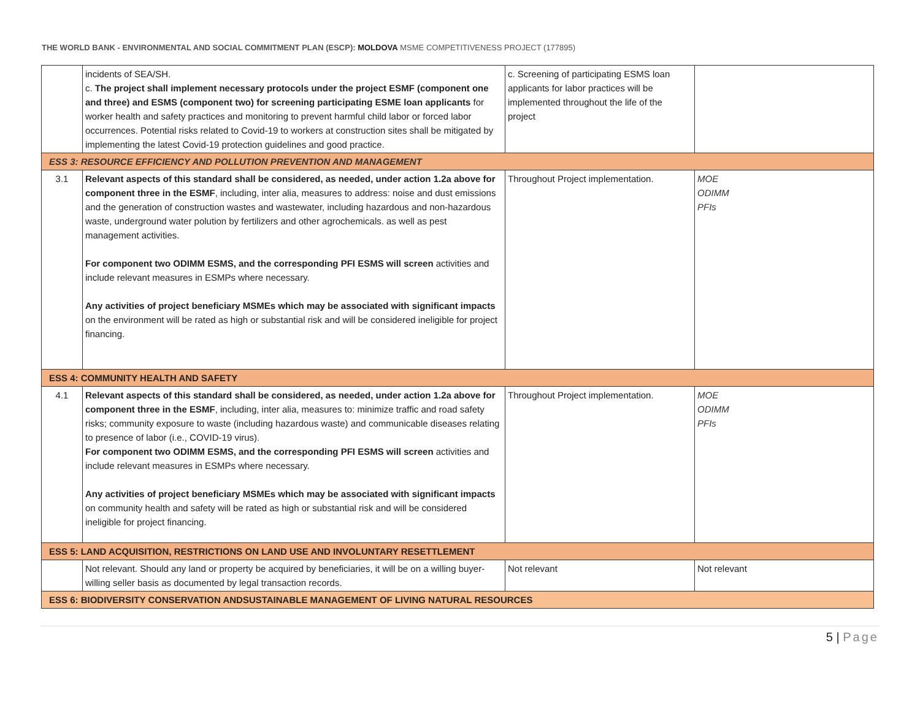THE WORLD BANK - ENVIRONMENTAL AND SOCIAL COMMITMENT PLAN (ESCP): MOLDOVA MSME COMPETITIVENESS PROJECT (177895)
| | incidents of SEA/SH. c. The project shall implement necessary protocols under the project ESMF (component one and three) and ESMS (component two) for screening participating ESME loan applicants for worker health and safety practices and monitoring to prevent harmful child labor or forced labor occurrences. Potential risks related to Covid-19 to workers at construction sites shall be mitigated by implementing the latest Covid-19 protection guidelines and good practice. | c. Screening of participating ESMS loan applicants for labor practices will be implemented throughout the life of the project | |
| ESS 3: RESOURCE EFFICIENCY AND POLLUTION PREVENTION AND MANAGEMENT | | | |
| 3.1 | Relevant aspects of this standard shall be considered, as needed, under action 1.2a above for component three in the ESMF , including, inter alia, measures to address: noise and dust emissions and the generation of construction wastes and wastewater, including hazardous and non-hazardous waste, underground water polution by fertilizers and other agrochemicals. as well as pest management activities. For component two ODIMM ESMS, and the corresponding PFI ESMS will screen activities and include relevant measures in ESMPs where necessary. Any activities of project beneficiary MSMEs which may be associated with significant impacts on the environment will be rated as high or substantial risk and will be considered ineligible for project financing. | Throughout Project implementation. | MOE ODIMM PFIs |
| ESS 4: COMMUNITY HEALTH AND SAFETY | | | |
| 4.1 | Relevant aspects of this standard shall be considered, as needed, under action 1.2a above for component three in the ESMF , including, inter alia, measures to: minimize traffic and road safety risks; community exposure to waste (including hazardous waste) and communicable diseases relating to presence of labor (i.e., COVID-19 virus). For component two ODIMM ESMS, and the corresponding PFI ESMS will screen activities and include relevant measures in ESMPs where necessary. Any activities of project beneficiary MSMEs which may be associated with significant impacts on community health and safety will be rated as high or substantial risk and will be considered ineligible for project financing. | Throughout Project implementation. | MOE ODIMM PFIs |
| ESS 5: LAND ACQUISITION, RESTRICTIONS ON LAND USE AND INVOLUNTARY RESETTLEMENT | | | |
| | Not relevant. Should any land or property be acquired by beneficiaries, it will be on a willing buyer-willing seller basis as documented by legal transaction records. | Not relevant | Not relevant |
| ESS 6: BIODIVERSITY CONSERVATION ANDSUSTAINABLE MANAGEMENT OF LIVING NATURAL RESOURCES | | | |
5 | Page